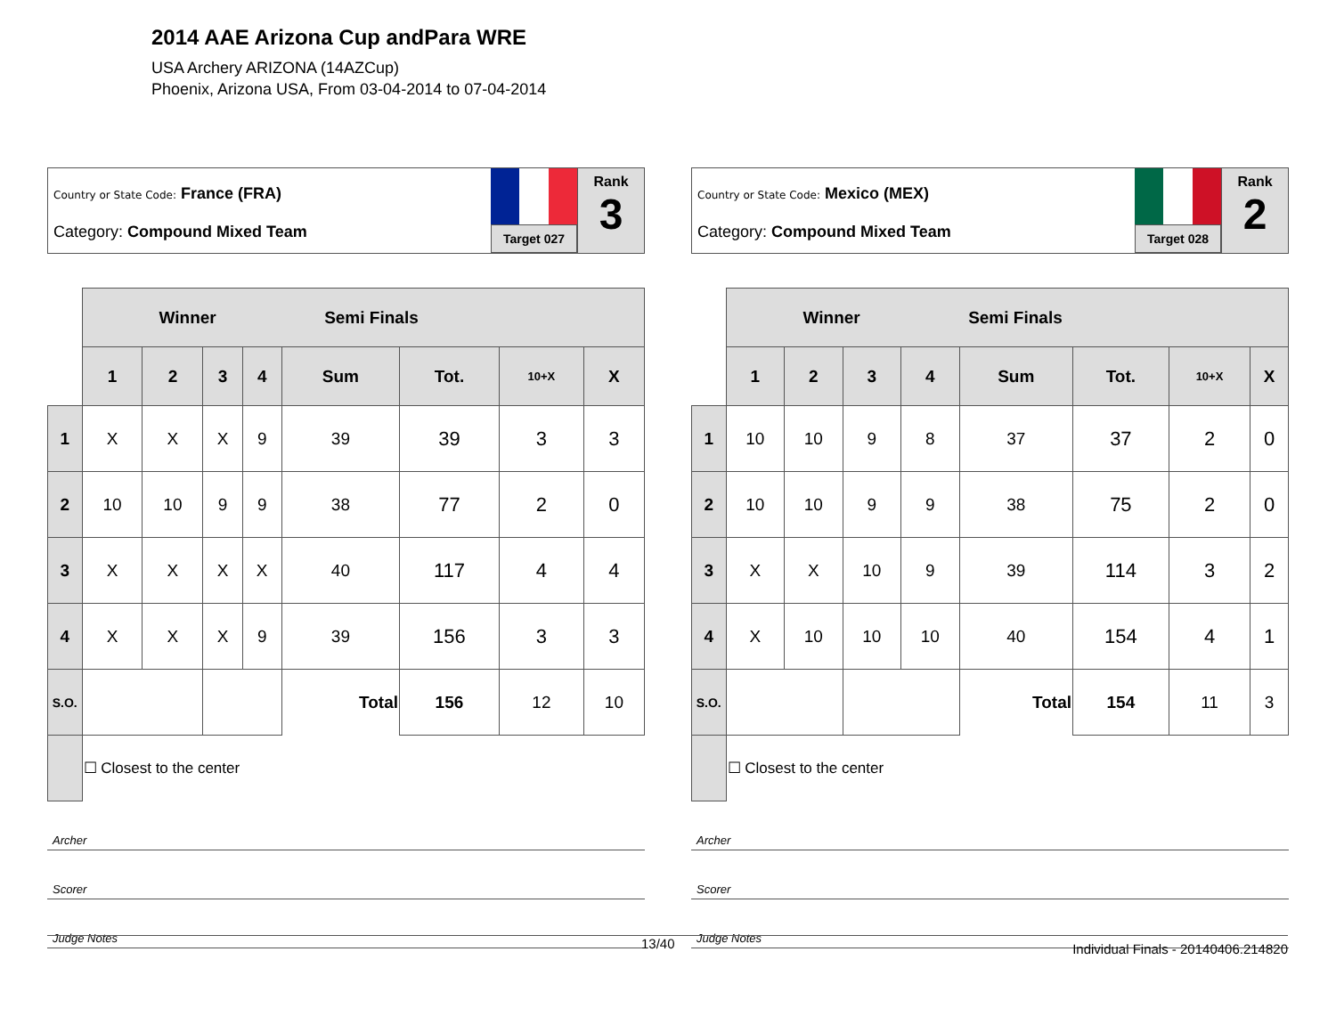2014 AAE Arizona Cup andPara WRE
USA Archery ARIZONA (14AZCup)
Phoenix, Arizona USA, From 03-04-2014 to 07-04-2014
Country or State Code: France (FRA)
Category: Compound Mixed Team
Target 027
Rank
3
| | Winner Semi Finals | | | | | | | |
| --- | --- | --- | --- | --- | --- | --- | --- | --- |
| | 1 | 2 | 3 | 4 | Sum | Tot. | 10+X | X |
| 1 | X | X | X | 9 | 39 | 39 | 3 | 3 |
| 2 | 10 | 10 | 9 | 9 | 38 | 77 | 2 | 0 |
| 3 | X | X | X | X | 40 | 117 | 4 | 4 |
| 4 | X | X | X | 9 | 39 | 156 | 3 | 3 |
| S.O. | | | | | Total | 156 | 12 | 10 |
| | ☐ Closest to the center | | | | | | | |
Archer
Scorer
Judge Notes
Country or State Code: Mexico (MEX)
Category: Compound Mixed Team
Target 028
Rank
2
| | Winner Semi Finals | | | | | | | |
| --- | --- | --- | --- | --- | --- | --- | --- | --- |
| | 1 | 2 | 3 | 4 | Sum | Tot. | 10+X | X |
| 1 | 10 | 10 | 9 | 8 | 37 | 37 | 2 | 0 |
| 2 | 10 | 10 | 9 | 9 | 38 | 75 | 2 | 0 |
| 3 | X | X | 10 | 9 | 39 | 114 | 3 | 2 |
| 4 | X | 10 | 10 | 10 | 40 | 154 | 4 | 1 |
| S.O. | | | | | Total | 154 | 11 | 3 |
| | ☐ Closest to the center | | | | | | | |
Archer
Scorer
Judge Notes
13/40 Individual Finals - 20140406.214820